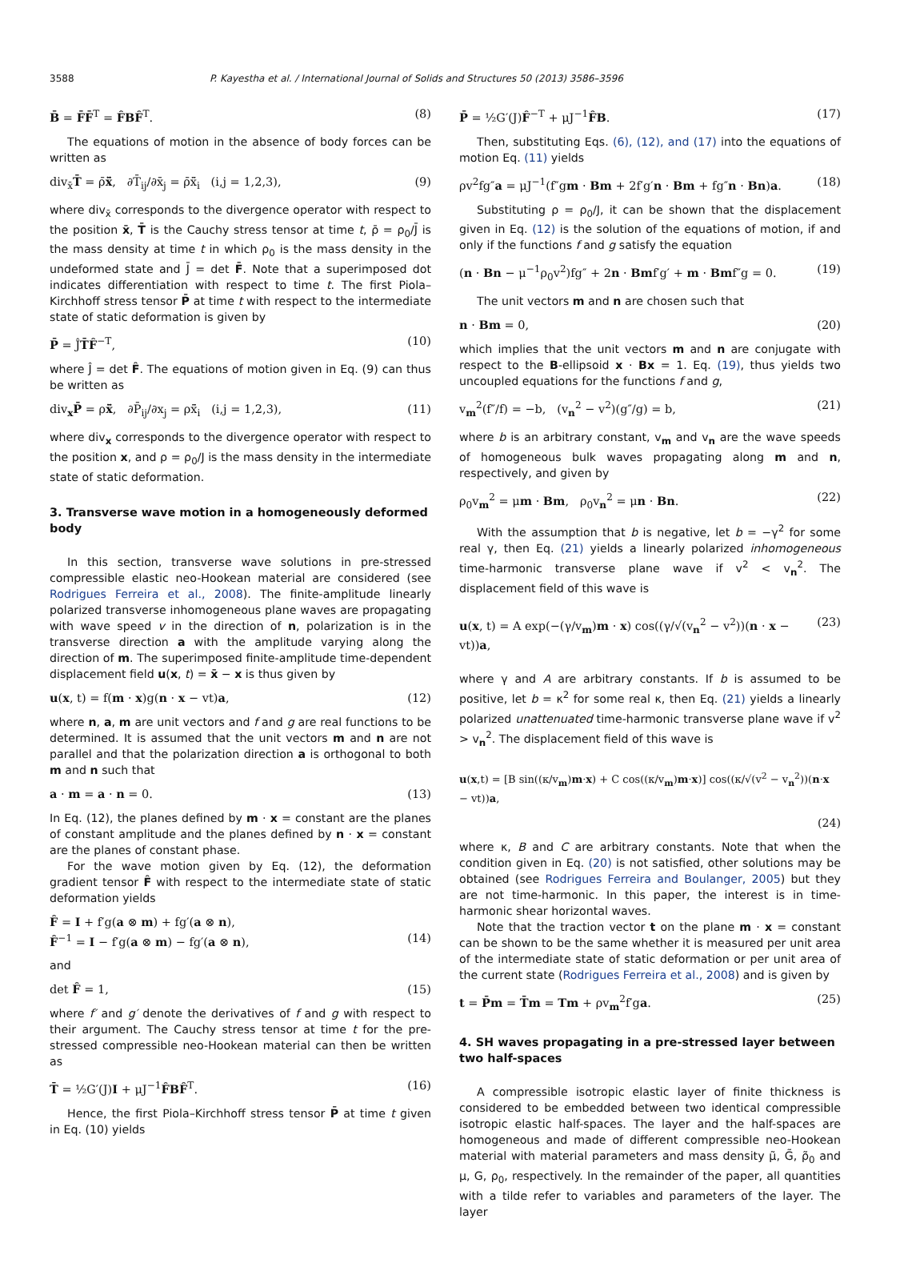3588 P. Kayestha et al. / International Journal of Solids and Structures 50 (2013) 3586–3596
B̄ = F̄F̄<sup>T</sup> = F̂BF̂<sup>T</sup>. (8)
The equations of motion in the absence of body forces can be written as
div<sub>x̄</sub>T̄ = ρ̄ẍ̄, ∂T̄<sub>ij</sub>/∂x̄<sub>j</sub> = ρ̄ẍ̄<sub>i</sub> (i,j = 1,2,3), (9)
where div<sub>x̄</sub> corresponds to the divergence operator with respect to the position x̄, T̄ is the Cauchy stress tensor at time t, ρ̄ = ρ<sub>0</sub>/J̄ is the mass density at time t in which ρ<sub>0</sub> is the mass density in the undeformed state and J̄ = det F̄. Note that a superimposed dot indicates differentiation with respect to time t. The first Piola–Kirchhoff stress tensor P̄ at time t with respect to the intermediate state of static deformation is given by
P̄ = ĴT̄F̂<sup>−T</sup>, (10)
where Ĵ = det F̂. The equations of motion given in Eq. (9) can thus be written as
div<sub>x</sub>P̄ = ρẍ̄, ∂P̄<sub>ij</sub>/∂x<sub>j</sub> = ρẍ̄<sub>i</sub> (i,j = 1,2,3), (11)
where div<sub>x</sub> corresponds to the divergence operator with respect to the position x, and ρ = ρ<sub>0</sub>/J is the mass density in the intermediate state of static deformation.
3. Transverse wave motion in a homogeneously deformed body
In this section, transverse wave solutions in pre-stressed compressible elastic neo-Hookean material are considered (see Rodrigues Ferreira et al., 2008). The finite-amplitude linearly polarized transverse inhomogeneous plane waves are propagating with wave speed v in the direction of n, polarization is in the transverse direction a with the amplitude varying along the direction of m. The superimposed finite-amplitude time-dependent displacement field u(x, t) = x̄ − x is thus given by
u(x, t) = f(m · x)g(n · x − vt)a, (12)
where n, a, m are unit vectors and f and g are real functions to be determined. It is assumed that the unit vectors m and n are not parallel and that the polarization direction a is orthogonal to both m and n such that
a · m = a · n = 0. (13)
In Eq. (12), the planes defined by m · x = constant are the planes of constant amplitude and the planes defined by n · x = constant are the planes of constant phase.
For the wave motion given by Eq. (12), the deformation gradient tensor F̂ with respect to the intermediate state of static deformation yields
F̂ = I + f′g(a ⊗ m) + fg′(a ⊗ n),
F̂<sup>−1</sup> = I − f′g(a ⊗ m) − fg′(a ⊗ n),
(14)
and
det F̂ = 1, (15)
where f′ and g′ denote the derivatives of f and g with respect to their argument. The Cauchy stress tensor at time t for the pre-stressed compressible neo-Hookean material can then be written as
T̄ = ½G′(J)I + μJ<sup>−1</sup>F̂BF̂<sup>T</sup>. (16)
Hence, the first Piola–Kirchhoff stress tensor P̄ at time t given in Eq. (10) yields
P̄ = ½G′(J)F̂<sup>−T</sup> + μJ<sup>−1</sup>F̂B. (17)
Then, substituting Eqs. (6), (12), and (17) into the equations of motion Eq. (11) yields
ρv<sup>2</sup>fg″a = μJ<sup>−1</sup>(f″gm · Bm + 2f′g′n · Bm + fg″n · Bn)a. (18)
Substituting ρ = ρ<sub>0</sub>/J, it can be shown that the displacement given in Eq. (12) is the solution of the equations of motion, if and only if the functions f and g satisfy the equation
(n · Bn − μ<sup>−1</sup>ρ<sub>0</sub>v<sup>2</sup>)fg″ + 2n · Bmf′g′ + m · Bmf″g = 0. (19)
The unit vectors m and n are chosen such that
n · Bm = 0, (20)
which implies that the unit vectors m and n are conjugate with respect to the B-ellipsoid x · Bx = 1. Eq. (19), thus yields two uncoupled equations for the functions f and g,
v<sub>m</sub><sup>2</sup>(f″/f) = −b, (v<sub>n</sub><sup>2</sup> − v<sup>2</sup>)(g″/g) = b, (21)
where b is an arbitrary constant, v<sub>m</sub> and v<sub>n</sub> are the wave speeds of homogeneous bulk waves propagating along m and n, respectively, and given by
ρ<sub>0</sub>v<sub>m</sub><sup>2</sup> = μm · Bm, ρ<sub>0</sub>v<sub>n</sub><sup>2</sup> = μn · Bn. (22)
With the assumption that b is negative, let b = −γ<sup>2</sup> for some real γ, then Eq. (21) yields a linearly polarized inhomogeneous time-harmonic transverse plane wave if v<sup>2</sup> < v<sub>n</sub><sup>2</sup>. The displacement field of this wave is
u(x, t) = A exp(−(γ/v<sub>m</sub>)m · x) cos((γ/√(v<sub>n</sub><sup>2</sup> − v<sup>2</sup>))(n · x − vt))a, (23)
where γ and A are arbitrary constants. If b is assumed to be positive, let b = κ<sup>2</sup> for some real κ, then Eq. (21) yields a linearly polarized unattenuated time-harmonic transverse plane wave if v<sup>2</sup> > v<sub>n</sub><sup>2</sup>. The displacement field of this wave is
u(x,t) = [B sin((κ/v<sub>m</sub>)m·x) + C cos((κ/v<sub>m</sub>)m·x)] cos((κ/√(v<sup>2</sup> − v<sub>n</sub><sup>2</sup>))(n·x − vt))a,
(24)
where κ, B and C are arbitrary constants. Note that when the condition given in Eq. (20) is not satisfied, other solutions may be obtained (see Rodrigues Ferreira and Boulanger, 2005) but they are not time-harmonic. In this paper, the interest is in time-harmonic shear horizontal waves.
Note that the traction vector t on the plane m · x = constant can be shown to be the same whether it is measured per unit area of the intermediate state of static deformation or per unit area of the current state (Rodrigues Ferreira et al., 2008) and is given by
t = P̄m = T̄m = Tm + ρv<sub>m</sub><sup>2</sup>f′ga. (25)
4. SH waves propagating in a pre-stressed layer between two half-spaces
A compressible isotropic elastic layer of finite thickness is considered to be embedded between two identical compressible isotropic elastic half-spaces. The layer and the half-spaces are homogeneous and made of different compressible neo-Hookean material with material parameters and mass density μ̃, G̃, ρ̃<sub>0</sub> and μ, G, ρ<sub>0</sub>, respectively. In the remainder of the paper, all quantities with a tilde refer to variables and parameters of the layer. The layer